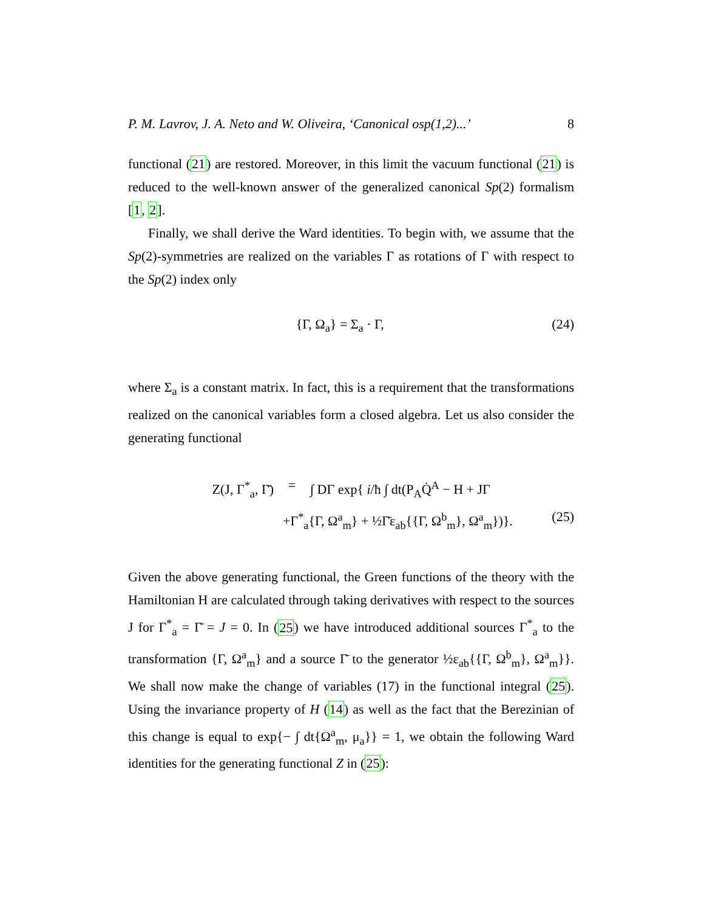P. M. Lavrov, J. A. Neto and W. Oliveira, ‘Canonical osp(1,2)...’ 8
functional (21) are restored. Moreover, in this limit the vacuum functional (21) is reduced to the well-known answer of the generalized canonical Sp(2) formalism [1, 2].
Finally, we shall derive the Ward identities. To begin with, we assume that the Sp(2)-symmetries are realized on the variables Γ as rotations of Γ with respect to the Sp(2) index only
{Γ, Ω<sub>a</sub>} = Σ<sub>a</sub> · Γ, (24)
where Σ<sub>a</sub> is a constant matrix. In fact, this is a requirement that the transformations realized on the canonical variables form a closed algebra. Let us also consider the generating functional
Z(J, Γ<sup>*</sup><sub>a</sub>, Γ̄) = ∫ DΓ exp{ i/ħ ∫ dt(P<sub>A</sub>Q̇<sup>A</sup> − H + JΓ
+Γ<sup>*</sup><sub>a</sub>{Γ, Ω<sup>a</sup><sub>m</sub>} + ½Γ̄ε<sub>ab</sub>{{Γ, Ω<sup>b</sup><sub>m</sub>}, Ω<sup>a</sup><sub>m</sub>})}. (25)
Given the above generating functional, the Green functions of the theory with the Hamiltonian H are calculated through taking derivatives with respect to the sources J for Γ<sup>*</sup><sub>a</sub> = Γ̄ = J = 0. In (25) we have introduced additional sources Γ<sup>*</sup><sub>a</sub> to the transformation {Γ, Ω<sup>a</sup><sub>m</sub>} and a source Γ̄ to the generator ½ε<sub>ab</sub>{{Γ, Ω<sup>b</sup><sub>m</sub>}, Ω<sup>a</sup><sub>m</sub>}}. We shall now make the change of variables (17) in the functional integral (25). Using the invariance property of H (14) as well as the fact that the Berezinian of this change is equal to exp{− ∫ dt{Ω<sup>a</sup><sub>m</sub>, μ<sub>a</sub>}} = 1, we obtain the following Ward identities for the generating functional Z in (25):